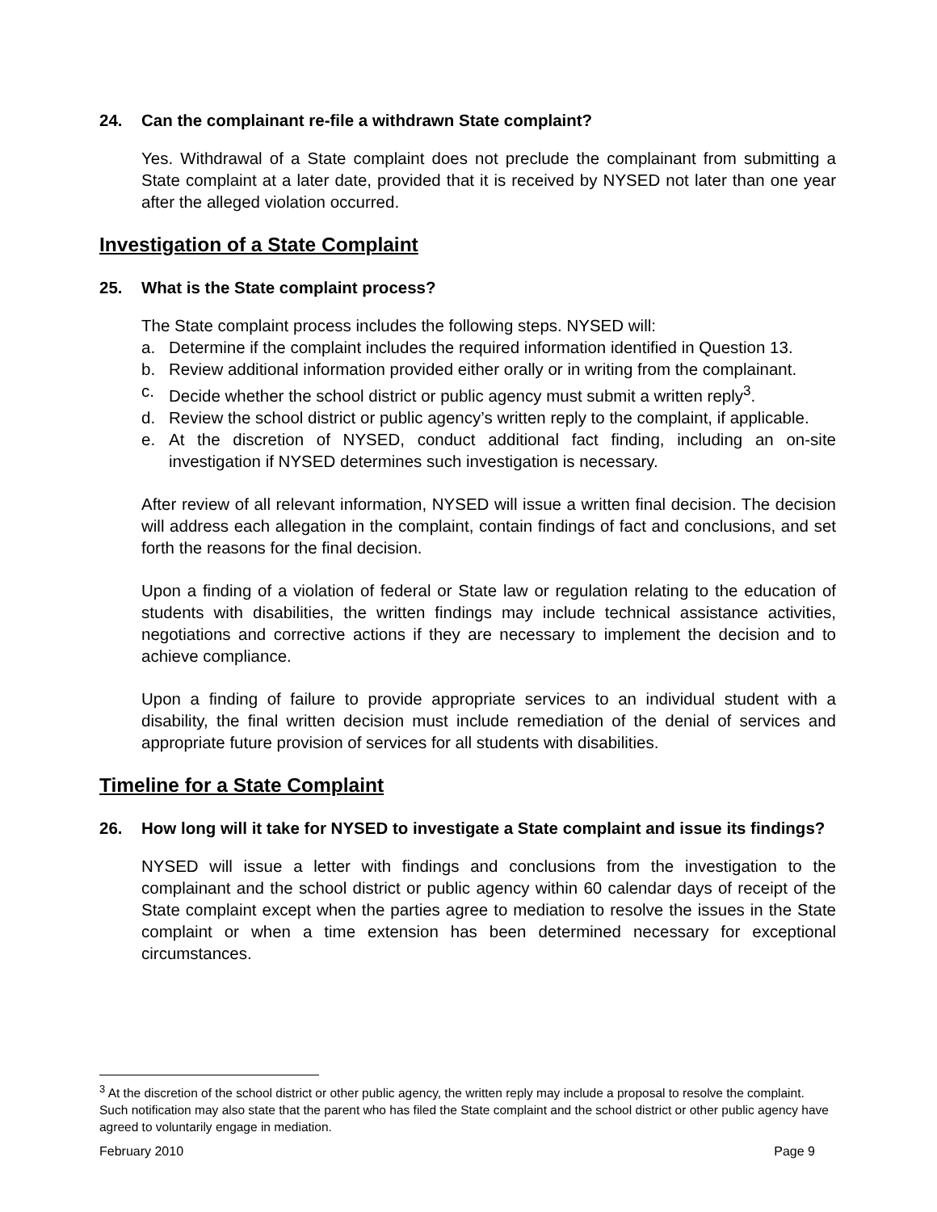24. Can the complainant re-file a withdrawn State complaint?
Yes. Withdrawal of a State complaint does not preclude the complainant from submitting a State complaint at a later date, provided that it is received by NYSED not later than one year after the alleged violation occurred.
Investigation of a State Complaint
25. What is the State complaint process?
The State complaint process includes the following steps. NYSED will:
a. Determine if the complaint includes the required information identified in Question 13.
b. Review additional information provided either orally or in writing from the complainant.
c. Decide whether the school district or public agency must submit a written reply<sup>3</sup>.
d. Review the school district or public agency’s written reply to the complaint, if applicable.
e. At the discretion of NYSED, conduct additional fact finding, including an on-site investigation if NYSED determines such investigation is necessary.
After review of all relevant information, NYSED will issue a written final decision. The decision will address each allegation in the complaint, contain findings of fact and conclusions, and set forth the reasons for the final decision.
Upon a finding of a violation of federal or State law or regulation relating to the education of students with disabilities, the written findings may include technical assistance activities, negotiations and corrective actions if they are necessary to implement the decision and to achieve compliance.
Upon a finding of failure to provide appropriate services to an individual student with a disability, the final written decision must include remediation of the denial of services and appropriate future provision of services for all students with disabilities.
Timeline for a State Complaint
26. How long will it take for NYSED to investigate a State complaint and issue its findings?
NYSED will issue a letter with findings and conclusions from the investigation to the complainant and the school district or public agency within 60 calendar days of receipt of the State complaint except when the parties agree to mediation to resolve the issues in the State complaint or when a time extension has been determined necessary for exceptional circumstances.
<sup>3</sup> At the discretion of the school district or other public agency, the written reply may include a proposal to resolve the complaint. Such notification may also state that the parent who has filed the State complaint and the school district or other public agency have agreed to voluntarily engage in mediation.
February 2010 Page 9